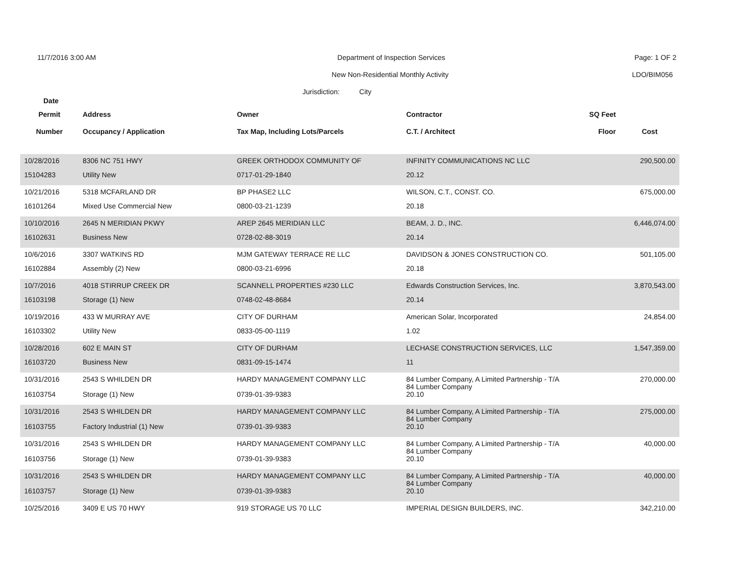11/7/2016 3:00 AM Department of Inspection Services
Page: 1 OF 2
New Non-Residential Monthly Activity
LDO/BIM056
Jurisdiction: City
Date
| Permit | Address | Owner | Contractor | SQ Feet | |
| --- | --- | --- | --- | --- | --- |
| Number | Occupancy / Application | Tax Map, Including Lots/Parcels | C.T. / Architect | Floor | Cost |
| 10/28/2016 | 8306 NC 751 HWY | GREEK ORTHODOX COMMUNITY OF | INFINITY COMMUNICATIONS NC LLC | | 290,500.00 |
| 15104283 | Utility New | 0717-01-29-1840 | 20.12 | | |
| 10/21/2016 | 5318 MCFARLAND DR | BP PHASE2 LLC | WILSON, C.T., CONST. CO. | | 675,000.00 |
| 16101264 | Mixed Use Commercial New | 0800-03-21-1239 | 20.18 | | |
| 10/10/2016 | 2645 N MERIDIAN PKWY | AREP 2645 MERIDIAN LLC | BEAM, J. D., INC. | | 6,446,074.00 |
| 16102631 | Business New | 0728-02-88-3019 | 20.14 | | |
| 10/6/2016 | 3307 WATKINS RD | MJM GATEWAY TERRACE RE LLC | DAVIDSON & JONES CONSTRUCTION CO. | | 501,105.00 |
| 16102884 | Assembly (2) New | 0800-03-21-6996 | 20.18 | | |
| 10/7/2016 | 4018 STIRRUP CREEK DR | SCANNELL PROPERTIES #230 LLC | Edwards Construction Services, Inc. | | 3,870,543.00 |
| 16103198 | Storage (1) New | 0748-02-48-8684 | 20.14 | | |
| 10/19/2016 | 433 W MURRAY AVE | CITY OF DURHAM | American Solar, Incorporated | | 24,854.00 |
| 16103302 | Utility New | 0833-05-00-1119 | 1.02 | | |
| 10/28/2016 | 602 E MAIN ST | CITY OF DURHAM | LECHASE CONSTRUCTION SERVICES, LLC | | 1,547,359.00 |
| 16103720 | Business New | 0831-09-15-1474 | 11 | | |
| 10/31/2016 | 2543 S WHILDEN DR | HARDY MANAGEMENT COMPANY LLC | 84 Lumber Company, A Limited Partnership - T/A 84 Lumber Company | | 270,000.00 |
| 16103754 | Storage (1) New | 0739-01-39-9383 | 20.10 | | |
| 10/31/2016 | 2543 S WHILDEN DR | HARDY MANAGEMENT COMPANY LLC | 84 Lumber Company, A Limited Partnership - T/A 84 Lumber Company | | 275,000.00 |
| 16103755 | Factory Industrial (1) New | 0739-01-39-9383 | 20.10 | | |
| 10/31/2016 | 2543 S WHILDEN DR | HARDY MANAGEMENT COMPANY LLC | 84 Lumber Company, A Limited Partnership - T/A 84 Lumber Company | | 40,000.00 |
| 16103756 | Storage (1) New | 0739-01-39-9383 | 20.10 | | |
| 10/31/2016 | 2543 S WHILDEN DR | HARDY MANAGEMENT COMPANY LLC | 84 Lumber Company, A Limited Partnership - T/A 84 Lumber Company | | 40,000.00 |
| 16103757 | Storage (1) New | 0739-01-39-9383 | 20.10 | | |
| 10/25/2016 | 3409 E US 70 HWY | 919 STORAGE US 70 LLC | IMPERIAL DESIGN BUILDERS, INC. | | 342,210.00 |